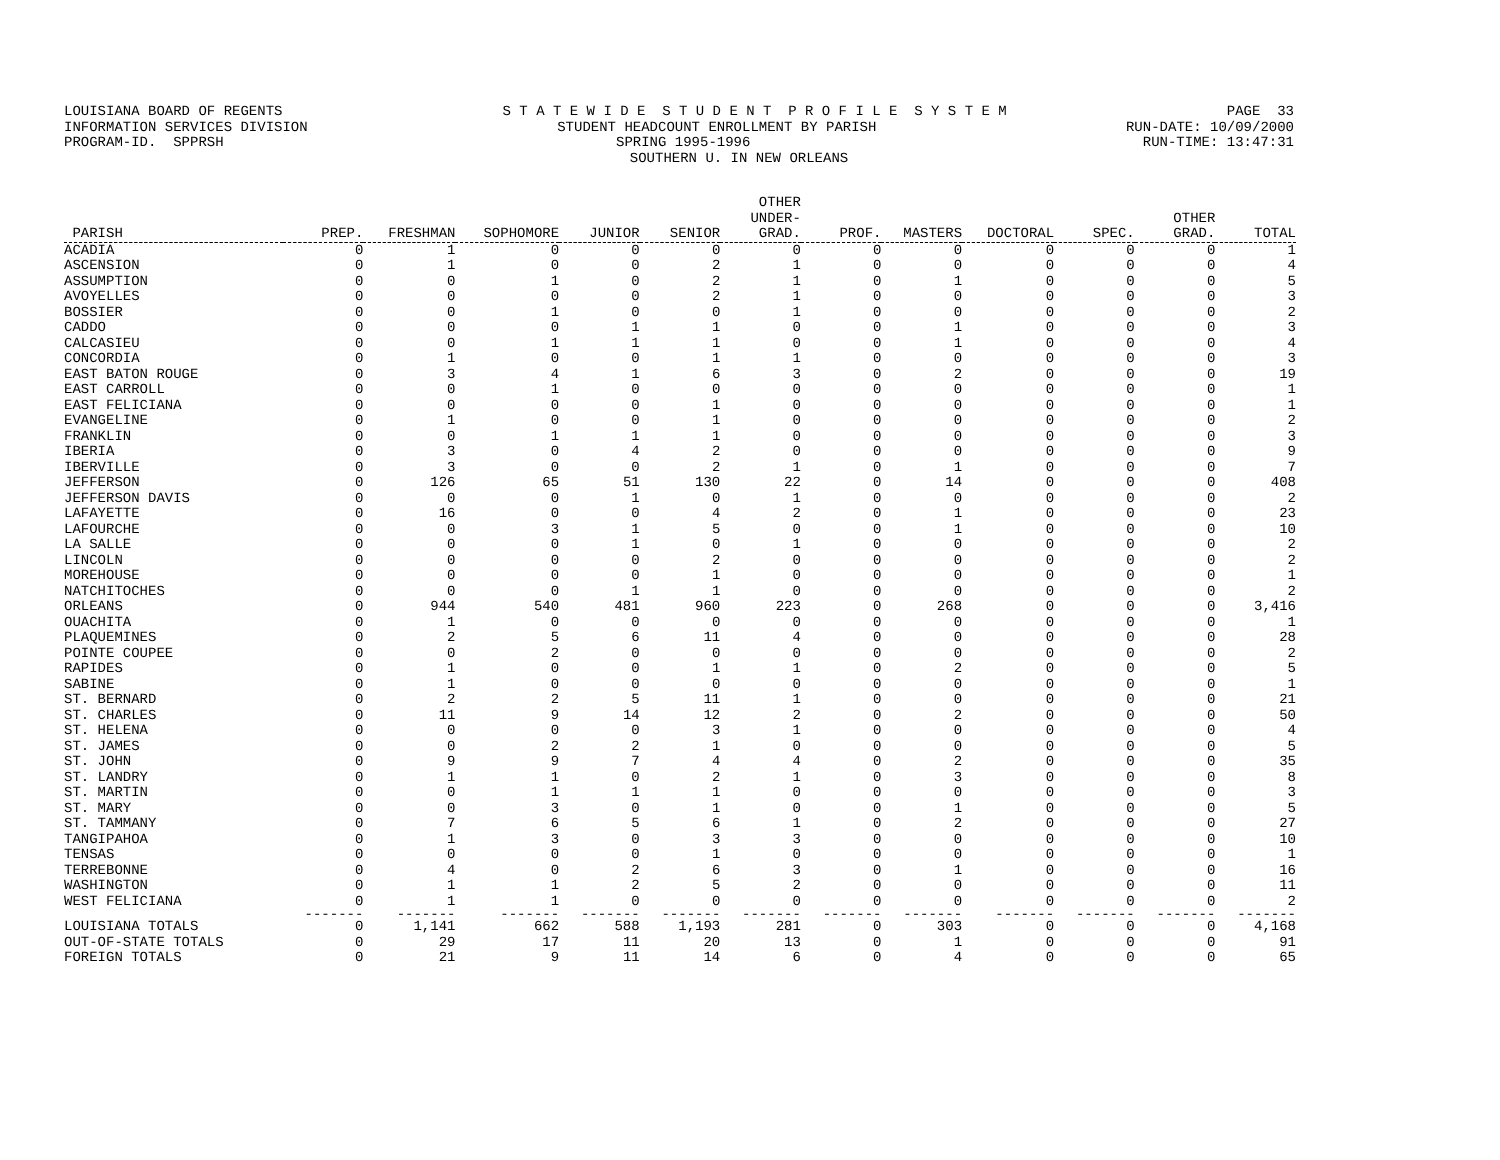LOUISIANA BOARD OF REGENTS S T A T E W I D E S T U D E N T P R O F I L E S Y S T E M PAGE 33
INFORMATION SERVICES DIVISION STUDENT HEADCOUNT ENROLLMENT BY PARISH RUN-DATE: 10/09/2000
PROGRAM-ID. SPPRSH SPRING 1995-1996 RUN-TIME: 13:47:31
SOUTHERN U. IN NEW ORLEANS
| PARISH | PREP. | FRESHMAN | SOPHOMORE | JUNIOR | SENIOR | OTHER UNDER- GRAD. | PROF. | MASTERS | DOCTORAL | SPEC. | OTHER GRAD. | TOTAL |
| --- | --- | --- | --- | --- | --- | --- | --- | --- | --- | --- | --- | --- |
| ACADIA | 0 | 1 | 0 | 0 | 0 | 0 | 0 | 0 | 0 | 0 | 0 | 1 |
| ASCENSION | 0 | 1 | 0 | 0 | 2 | 1 | 0 | 0 | 0 | 0 | 0 | 4 |
| ASSUMPTION | 0 | 0 | 1 | 0 | 2 | 1 | 0 | 1 | 0 | 0 | 0 | 5 |
| AVOYELLES | 0 | 0 | 0 | 0 | 2 | 1 | 0 | 0 | 0 | 0 | 0 | 3 |
| BOSSIER | 0 | 0 | 1 | 0 | 0 | 1 | 0 | 0 | 0 | 0 | 0 | 2 |
| CADDO | 0 | 0 | 0 | 1 | 1 | 0 | 0 | 1 | 0 | 0 | 0 | 3 |
| CALCASIEU | 0 | 0 | 1 | 1 | 1 | 0 | 0 | 1 | 0 | 0 | 0 | 4 |
| CONCORDIA | 0 | 1 | 0 | 0 | 1 | 1 | 0 | 0 | 0 | 0 | 0 | 3 |
| EAST BATON ROUGE | 0 | 3 | 4 | 1 | 6 | 3 | 0 | 2 | 0 | 0 | 0 | 19 |
| EAST CARROLL | 0 | 0 | 1 | 0 | 0 | 0 | 0 | 0 | 0 | 0 | 0 | 1 |
| EAST FELICIANA | 0 | 0 | 0 | 0 | 1 | 0 | 0 | 0 | 0 | 0 | 0 | 1 |
| EVANGELINE | 0 | 1 | 0 | 0 | 1 | 0 | 0 | 0 | 0 | 0 | 0 | 2 |
| FRANKLIN | 0 | 0 | 1 | 1 | 1 | 0 | 0 | 0 | 0 | 0 | 0 | 3 |
| IBERIA | 0 | 3 | 0 | 4 | 2 | 0 | 0 | 0 | 0 | 0 | 0 | 9 |
| IBERVILLE | 0 | 3 | 0 | 0 | 2 | 1 | 0 | 1 | 0 | 0 | 0 | 7 |
| JEFFERSON | 0 | 126 | 65 | 51 | 130 | 22 | 0 | 14 | 0 | 0 | 0 | 408 |
| JEFFERSON DAVIS | 0 | 0 | 0 | 1 | 0 | 1 | 0 | 0 | 0 | 0 | 0 | 2 |
| LAFAYETTE | 0 | 16 | 0 | 0 | 4 | 2 | 0 | 1 | 0 | 0 | 0 | 23 |
| LAFOURCHE | 0 | 0 | 3 | 1 | 5 | 0 | 0 | 1 | 0 | 0 | 0 | 10 |
| LA SALLE | 0 | 0 | 0 | 1 | 0 | 1 | 0 | 0 | 0 | 0 | 0 | 2 |
| LINCOLN | 0 | 0 | 0 | 0 | 2 | 0 | 0 | 0 | 0 | 0 | 0 | 2 |
| MOREHOUSE | 0 | 0 | 0 | 0 | 1 | 0 | 0 | 0 | 0 | 0 | 0 | 1 |
| NATCHITOCHES | 0 | 0 | 0 | 1 | 1 | 0 | 0 | 0 | 0 | 0 | 0 | 2 |
| ORLEANS | 0 | 944 | 540 | 481 | 960 | 223 | 0 | 268 | 0 | 0 | 0 | 3,416 |
| OUACHITA | 0 | 1 | 0 | 0 | 0 | 0 | 0 | 0 | 0 | 0 | 0 | 1 |
| PLAQUEMINES | 0 | 2 | 5 | 6 | 11 | 4 | 0 | 0 | 0 | 0 | 0 | 28 |
| POINTE COUPEE | 0 | 0 | 2 | 0 | 0 | 0 | 0 | 0 | 0 | 0 | 0 | 2 |
| RAPIDES | 0 | 1 | 0 | 0 | 1 | 1 | 0 | 2 | 0 | 0 | 0 | 5 |
| SABINE | 0 | 1 | 0 | 0 | 0 | 0 | 0 | 0 | 0 | 0 | 0 | 1 |
| ST. BERNARD | 0 | 2 | 2 | 5 | 11 | 1 | 0 | 0 | 0 | 0 | 0 | 21 |
| ST. CHARLES | 0 | 11 | 9 | 14 | 12 | 2 | 0 | 2 | 0 | 0 | 0 | 50 |
| ST. HELENA | 0 | 0 | 0 | 0 | 3 | 1 | 0 | 0 | 0 | 0 | 0 | 4 |
| ST. JAMES | 0 | 0 | 2 | 2 | 1 | 0 | 0 | 0 | 0 | 0 | 0 | 5 |
| ST. JOHN | 0 | 9 | 9 | 7 | 4 | 4 | 0 | 2 | 0 | 0 | 0 | 35 |
| ST. LANDRY | 0 | 1 | 1 | 0 | 2 | 1 | 0 | 3 | 0 | 0 | 0 | 8 |
| ST. MARTIN | 0 | 0 | 1 | 1 | 1 | 0 | 0 | 0 | 0 | 0 | 0 | 3 |
| ST. MARY | 0 | 0 | 3 | 0 | 1 | 0 | 0 | 1 | 0 | 0 | 0 | 5 |
| ST. TAMMANY | 0 | 7 | 6 | 5 | 6 | 1 | 0 | 2 | 0 | 0 | 0 | 27 |
| TANGIPAHOA | 0 | 1 | 3 | 0 | 3 | 3 | 0 | 0 | 0 | 0 | 0 | 10 |
| TENSAS | 0 | 0 | 0 | 0 | 1 | 0 | 0 | 0 | 0 | 0 | 0 | 1 |
| TERREBONNE | 0 | 4 | 0 | 2 | 6 | 3 | 0 | 1 | 0 | 0 | 0 | 16 |
| WASHINGTON | 0 | 1 | 1 | 2 | 5 | 2 | 0 | 0 | 0 | 0 | 0 | 11 |
| WEST FELICIANA | 0 | 1 | 1 | 0 | 0 | 0 | 0 | 0 | 0 | 0 | 0 | 2 |
| | ------- | ------- | ------- | ------- | ------- | ------- | ------- | ------- | ------- | ------- | ------- | ------- |
| LOUISIANA TOTALS | 0 | 1,141 | 662 | 588 | 1,193 | 281 | 0 | 303 | 0 | 0 | 0 | 4,168 |
| OUT-OF-STATE TOTALS | 0 | 29 | 17 | 11 | 20 | 13 | 0 | 1 | 0 | 0 | 0 | 91 |
| FOREIGN TOTALS | 0 | 21 | 9 | 11 | 14 | 6 | 0 | 4 | 0 | 0 | 0 | 65 |